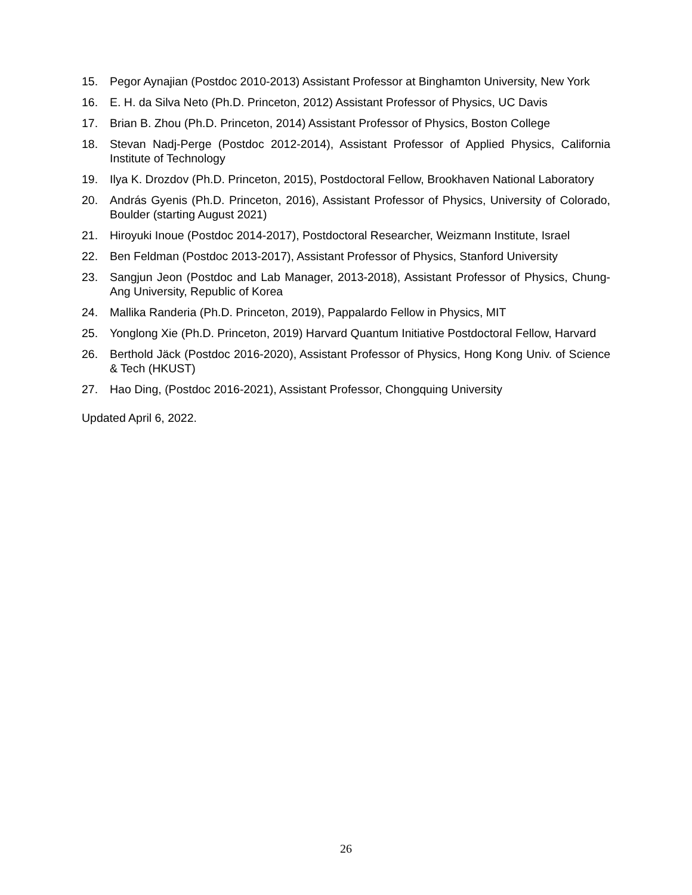15. Pegor Aynajian (Postdoc 2010-2013) Assistant Professor at Binghamton University, New York
16. E. H. da Silva Neto (Ph.D. Princeton, 2012) Assistant Professor of Physics, UC Davis
17. Brian B. Zhou (Ph.D. Princeton, 2014) Assistant Professor of Physics, Boston College
18. Stevan Nadj-Perge (Postdoc 2012-2014), Assistant Professor of Applied Physics, California Institute of Technology
19. Ilya K. Drozdov (Ph.D. Princeton, 2015), Postdoctoral Fellow, Brookhaven National Laboratory
20. András Gyenis (Ph.D. Princeton, 2016), Assistant Professor of Physics, University of Colorado, Boulder (starting August 2021)
21. Hiroyuki Inoue (Postdoc 2014-2017), Postdoctoral Researcher, Weizmann Institute, Israel
22. Ben Feldman (Postdoc 2013-2017), Assistant Professor of Physics, Stanford University
23. Sangjun Jeon (Postdoc and Lab Manager, 2013-2018), Assistant Professor of Physics, Chung-Ang University, Republic of Korea
24. Mallika Randeria (Ph.D. Princeton, 2019), Pappalardo Fellow in Physics, MIT
25. Yonglong Xie (Ph.D. Princeton, 2019) Harvard Quantum Initiative Postdoctoral Fellow, Harvard
26. Berthold Jäck (Postdoc 2016-2020), Assistant Professor of Physics, Hong Kong Univ. of Science & Tech (HKUST)
27. Hao Ding, (Postdoc 2016-2021), Assistant Professor, Chongquing University
Updated April 6, 2022.
26